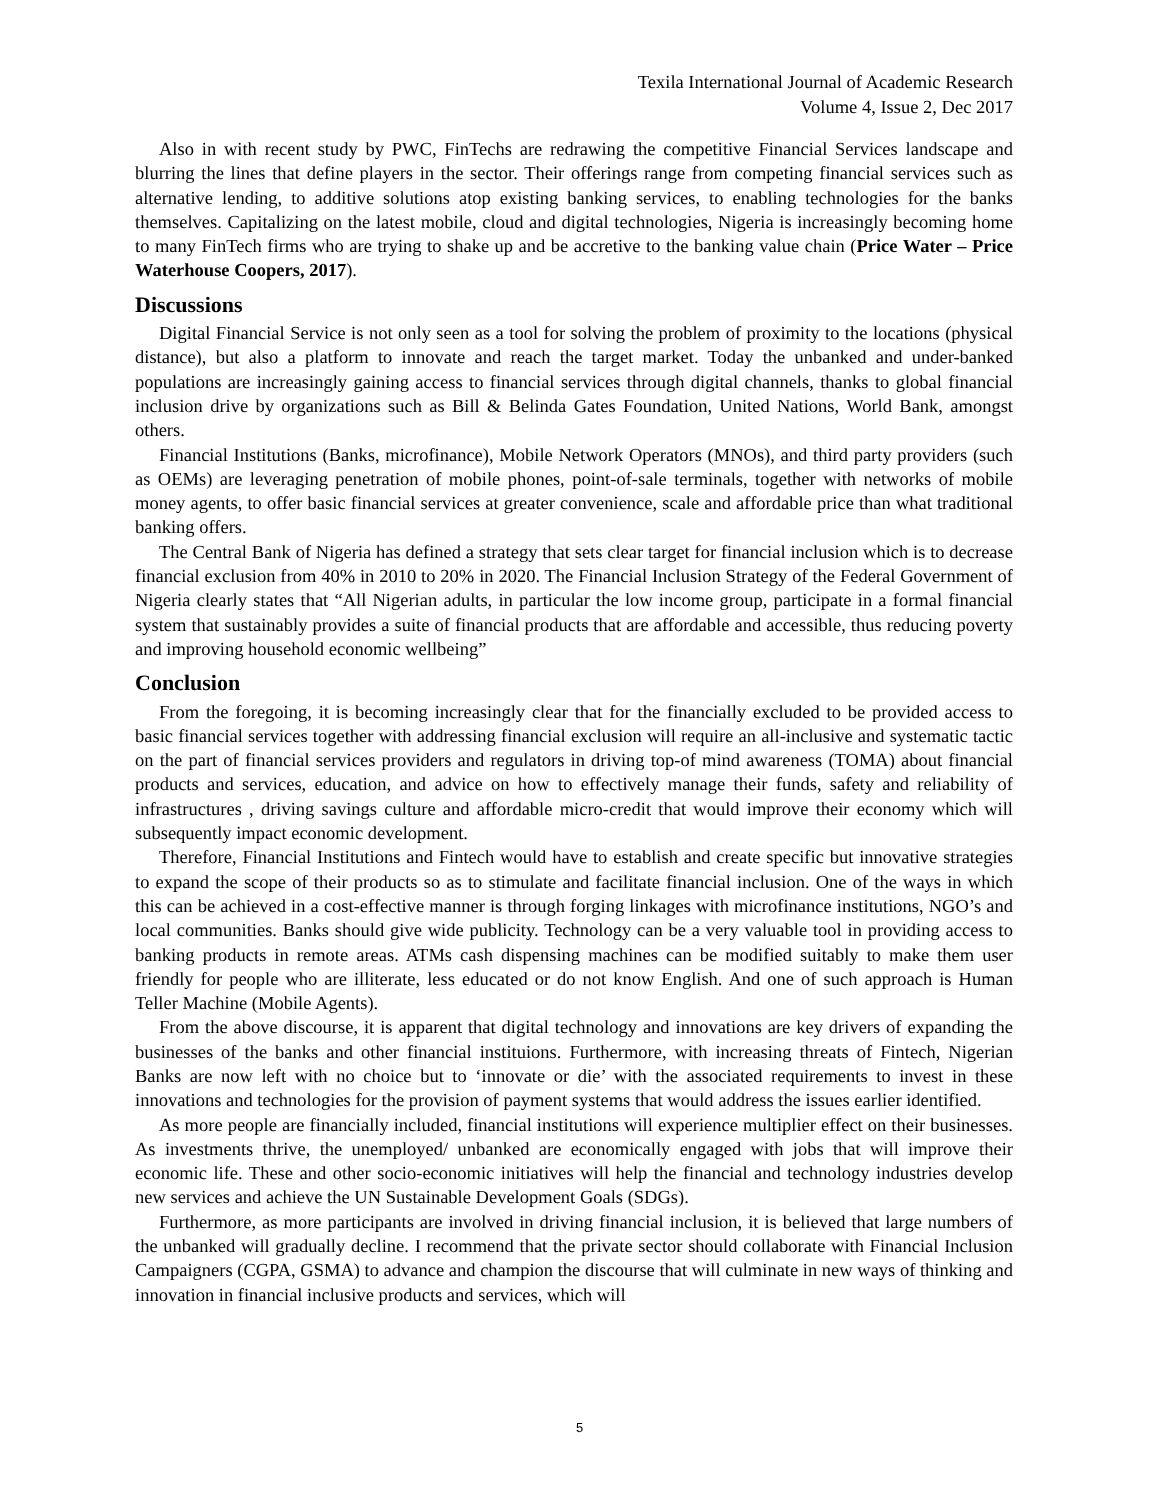Texila International Journal of Academic Research
Volume 4, Issue 2, Dec 2017
Also in with recent study by PWC, FinTechs are redrawing the competitive Financial Services landscape and blurring the lines that define players in the sector. Their offerings range from competing financial services such as alternative lending, to additive solutions atop existing banking services, to enabling technologies for the banks themselves. Capitalizing on the latest mobile, cloud and digital technologies, Nigeria is increasingly becoming home to many FinTech firms who are trying to shake up and be accretive to the banking value chain (Price Water – Price Waterhouse Coopers, 2017).
Discussions
Digital Financial Service is not only seen as a tool for solving the problem of proximity to the locations (physical distance), but also a platform to innovate and reach the target market. Today the unbanked and under-banked populations are increasingly gaining access to financial services through digital channels, thanks to global financial inclusion drive by organizations such as Bill & Belinda Gates Foundation, United Nations, World Bank, amongst others.
Financial Institutions (Banks, microfinance), Mobile Network Operators (MNOs), and third party providers (such as OEMs) are leveraging penetration of mobile phones, point-of-sale terminals, together with networks of mobile money agents, to offer basic financial services at greater convenience, scale and affordable price than what traditional banking offers.
The Central Bank of Nigeria has defined a strategy that sets clear target for financial inclusion which is to decrease financial exclusion from 40% in 2010 to 20% in 2020. The Financial Inclusion Strategy of the Federal Government of Nigeria clearly states that “All Nigerian adults, in particular the low income group, participate in a formal financial system that sustainably provides a suite of financial products that are affordable and accessible, thus reducing poverty and improving household economic wellbeing”
Conclusion
From the foregoing, it is becoming increasingly clear that for the financially excluded to be provided access to basic financial services together with addressing financial exclusion will require an all-inclusive and systematic tactic on the part of financial services providers and regulators in driving top-of mind awareness (TOMA) about financial products and services, education, and advice on how to effectively manage their funds, safety and reliability of infrastructures , driving savings culture and affordable micro-credit that would improve their economy which will subsequently impact economic development.
Therefore, Financial Institutions and Fintech would have to establish and create specific but innovative strategies to expand the scope of their products so as to stimulate and facilitate financial inclusion. One of the ways in which this can be achieved in a cost-effective manner is through forging linkages with microfinance institutions, NGO’s and local communities. Banks should give wide publicity. Technology can be a very valuable tool in providing access to banking products in remote areas. ATMs cash dispensing machines can be modified suitably to make them user friendly for people who are illiterate, less educated or do not know English. And one of such approach is Human Teller Machine (Mobile Agents).
From the above discourse, it is apparent that digital technology and innovations are key drivers of expanding the businesses of the banks and other financial instituions. Furthermore, with increasing threats of Fintech, Nigerian Banks are now left with no choice but to ‘innovate or die’ with the associated requirements to invest in these innovations and technologies for the provision of payment systems that would address the issues earlier identified.
As more people are financially included, financial institutions will experience multiplier effect on their businesses. As investments thrive, the unemployed/ unbanked are economically engaged with jobs that will improve their economic life. These and other socio-economic initiatives will help the financial and technology industries develop new services and achieve the UN Sustainable Development Goals (SDGs).
Furthermore, as more participants are involved in driving financial inclusion, it is believed that large numbers of the unbanked will gradually decline. I recommend that the private sector should collaborate with Financial Inclusion Campaigners (CGPA, GSMA) to advance and champion the discourse that will culminate in new ways of thinking and innovation in financial inclusive products and services, which will
5